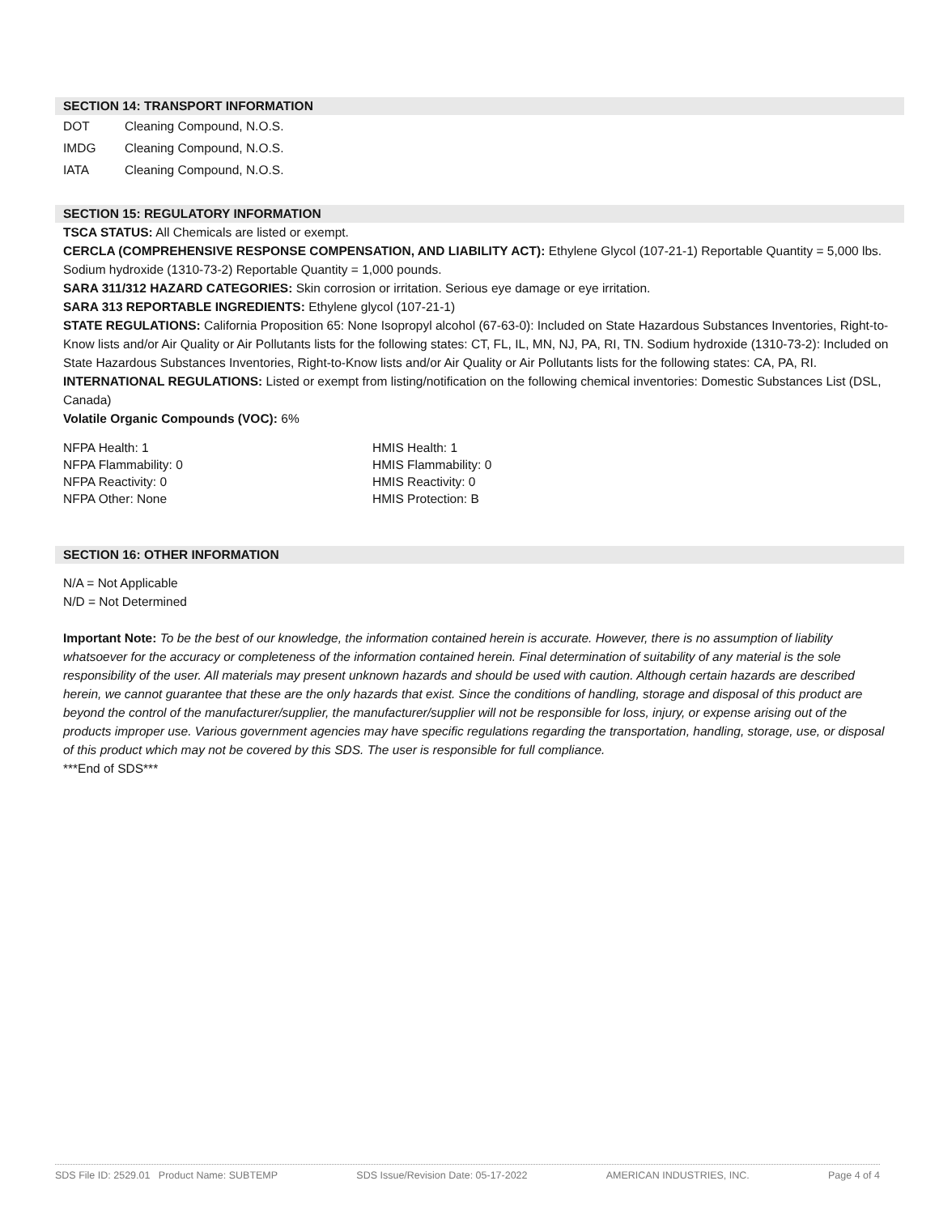SECTION 14: TRANSPORT INFORMATION
| DOT | Cleaning Compound, N.O.S. |
| IMDG | Cleaning Compound, N.O.S. |
| IATA | Cleaning Compound, N.O.S. |
SECTION 15: REGULATORY INFORMATION
TSCA STATUS: All Chemicals are listed or exempt.
CERCLA (COMPREHENSIVE RESPONSE COMPENSATION, AND LIABILITY ACT): Ethylene Glycol (107-21-1) Reportable Quantity = 5,000 lbs. Sodium hydroxide (1310-73-2) Reportable Quantity = 1,000 pounds.
SARA 311/312 HAZARD CATEGORIES: Skin corrosion or irritation. Serious eye damage or eye irritation.
SARA 313 REPORTABLE INGREDIENTS: Ethylene glycol (107-21-1)
STATE REGULATIONS: California Proposition 65: None Isopropyl alcohol (67-63-0): Included on State Hazardous Substances Inventories, Right-to-Know lists and/or Air Quality or Air Pollutants lists for the following states: CT, FL, IL, MN, NJ, PA, RI, TN. Sodium hydroxide (1310-73-2): Included on State Hazardous Substances Inventories, Right-to-Know lists and/or Air Quality or Air Pollutants lists for the following states: CA, PA, RI.
INTERNATIONAL REGULATIONS: Listed or exempt from listing/notification on the following chemical inventories: Domestic Substances List (DSL, Canada)
Volatile Organic Compounds (VOC): 6%
| NFPA Health: 1 | HMIS Health: 1 |
| NFPA Flammability: 0 | HMIS Flammability: 0 |
| NFPA Reactivity: 0 | HMIS Reactivity: 0 |
| NFPA Other: None | HMIS Protection: B |
SECTION 16: OTHER INFORMATION
N/A = Not Applicable
N/D = Not Determined
Important Note: To be the best of our knowledge, the information contained herein is accurate. However, there is no assumption of liability whatsoever for the accuracy or completeness of the information contained herein. Final determination of suitability of any material is the sole responsibility of the user. All materials may present unknown hazards and should be used with caution. Although certain hazards are described herein, we cannot guarantee that these are the only hazards that exist. Since the conditions of handling, storage and disposal of this product are beyond the control of the manufacturer/supplier, the manufacturer/supplier will not be responsible for loss, injury, or expense arising out of the products improper use. Various government agencies may have specific regulations regarding the transportation, handling, storage, use, or disposal of this product which may not be covered by this SDS. The user is responsible for full compliance.
***End of SDS***
SDS File ID: 2529.01 Product Name: SUBTEMP SDS Issue/Revision Date: 05-17-2022 AMERICAN INDUSTRIES, INC. Page 4 of 4